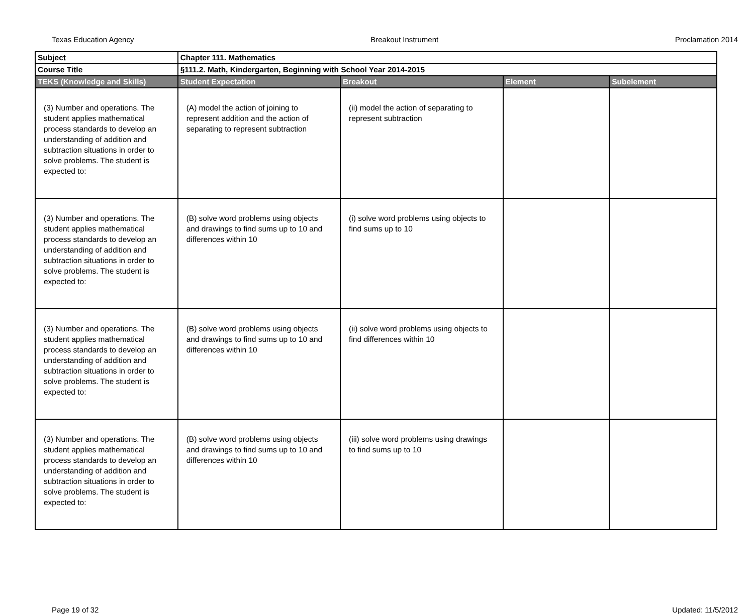Texas Education Agency Breakout Instrument Proclamation 2014
| Subject | Chapter 111. Mathematics | | | |
| Course Title | §111.2. Math, Kindergarten, Beginning with School Year 2014-2015 | | | |
| TEKS (Knowledge and Skills) | Student Expectation | Breakout | Element | Subelement |
| (3) Number and operations. The student applies mathematical process standards to develop an understanding of addition and subtraction situations in order to solve problems. The student is expected to: | (A) model the action of joining to represent addition and the action of separating to represent subtraction | (ii) model the action of separating to represent subtraction | | |
| (3) Number and operations. The student applies mathematical process standards to develop an understanding of addition and subtraction situations in order to solve problems. The student is expected to: | (B) solve word problems using objects and drawings to find sums up to 10 and differences within 10 | (i) solve word problems using objects to find sums up to 10 | | |
| (3) Number and operations. The student applies mathematical process standards to develop an understanding of addition and subtraction situations in order to solve problems. The student is expected to: | (B) solve word problems using objects and drawings to find sums up to 10 and differences within 10 | (ii) solve word problems using objects to find differences within 10 | | |
| (3) Number and operations. The student applies mathematical process standards to develop an understanding of addition and subtraction situations in order to solve problems. The student is expected to: | (B) solve word problems using objects and drawings to find sums up to 10 and differences within 10 | (iii) solve word problems using drawings to find sums up to 10 | | |
Page 19 of 32 Updated: 11/5/2012